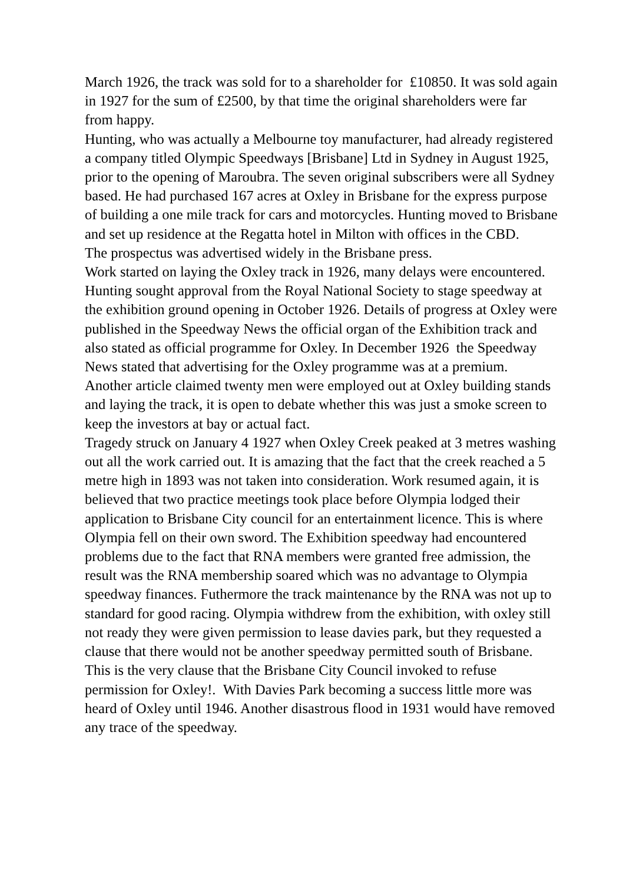March 1926, the track was sold for to a shareholder for £10850. It was sold again in 1927 for the sum of £2500, by that time the original shareholders were far from happy.
Hunting, who was actually a Melbourne toy manufacturer, had already registered a company titled Olympic Speedways [Brisbane] Ltd in Sydney in August 1925, prior to the opening of Maroubra. The seven original subscribers were all Sydney based. He had purchased 167 acres at Oxley in Brisbane for the express purpose of building a one mile track for cars and motorcycles. Hunting moved to Brisbane and set up residence at the Regatta hotel in Milton with offices in the CBD.
The prospectus was advertised widely in the Brisbane press.
Work started on laying the Oxley track in 1926, many delays were encountered. Hunting sought approval from the Royal National Society to stage speedway at the exhibition ground opening in October 1926. Details of progress at Oxley were published in the Speedway News the official organ of the Exhibition track and also stated as official programme for Oxley. In December 1926 the Speedway News stated that advertising for the Oxley programme was at a premium.
Another article claimed twenty men were employed out at Oxley building stands and laying the track, it is open to debate whether this was just a smoke screen to keep the investors at bay or actual fact.
Tragedy struck on January 4 1927 when Oxley Creek peaked at 3 metres washing out all the work carried out. It is amazing that the fact that the creek reached a 5 metre high in 1893 was not taken into consideration. Work resumed again, it is believed that two practice meetings took place before Olympia lodged their application to Brisbane City council for an entertainment licence. This is where Olympia fell on their own sword. The Exhibition speedway had encountered problems due to the fact that RNA members were granted free admission, the result was the RNA membership soared which was no advantage to Olympia speedway finances. Futhermore the track maintenance by the RNA was not up to standard for good racing. Olympia withdrew from the exhibition, with oxley still not ready they were given permission to lease davies park, but they requested a clause that there would not be another speedway permitted south of Brisbane. This is the very clause that the Brisbane City Council invoked to refuse permission for Oxley!. With Davies Park becoming a success little more was heard of Oxley until 1946. Another disastrous flood in 1931 would have removed any trace of the speedway.